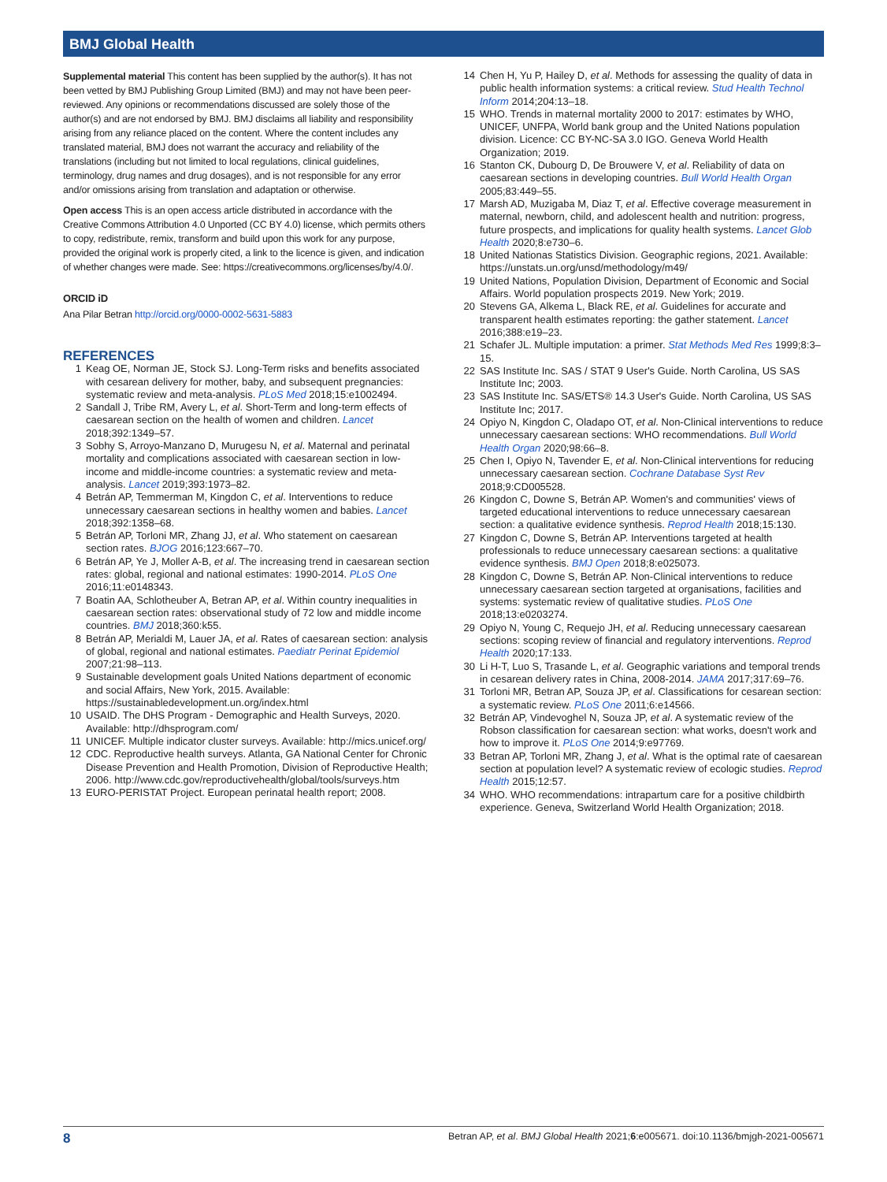BMJ Global Health
Supplemental material This content has been supplied by the author(s). It has not been vetted by BMJ Publishing Group Limited (BMJ) and may not have been peer-reviewed. Any opinions or recommendations discussed are solely those of the author(s) and are not endorsed by BMJ. BMJ disclaims all liability and responsibility arising from any reliance placed on the content. Where the content includes any translated material, BMJ does not warrant the accuracy and reliability of the translations (including but not limited to local regulations, clinical guidelines, terminology, drug names and drug dosages), and is not responsible for any error and/or omissions arising from translation and adaptation or otherwise.
Open access This is an open access article distributed in accordance with the Creative Commons Attribution 4.0 Unported (CC BY 4.0) license, which permits others to copy, redistribute, remix, transform and build upon this work for any purpose, provided the original work is properly cited, a link to the licence is given, and indication of whether changes were made. See: https://creativecommons.org/licenses/by/4.0/.
ORCID iD
Ana Pilar Betran http://orcid.org/0000-0002-5631-5883
REFERENCES
1 Keag OE, Norman JE, Stock SJ. Long-Term risks and benefits associated with cesarean delivery for mother, baby, and subsequent pregnancies: systematic review and meta-analysis. PLoS Med 2018;15:e1002494.
2 Sandall J, Tribe RM, Avery L, et al. Short-Term and long-term effects of caesarean section on the health of women and children. Lancet 2018;392:1349–57.
3 Sobhy S, Arroyo-Manzano D, Murugesu N, et al. Maternal and perinatal mortality and complications associated with caesarean section in low-income and middle-income countries: a systematic review and meta-analysis. Lancet 2019;393:1973–82.
4 Betrán AP, Temmerman M, Kingdon C, et al. Interventions to reduce unnecessary caesarean sections in healthy women and babies. Lancet 2018;392:1358–68.
5 Betrán AP, Torloni MR, Zhang JJ, et al. Who statement on caesarean section rates. BJOG 2016;123:667–70.
6 Betrán AP, Ye J, Moller A-B, et al. The increasing trend in caesarean section rates: global, regional and national estimates: 1990-2014. PLoS One 2016;11:e0148343.
7 Boatin AA, Schlotheuber A, Betran AP, et al. Within country inequalities in caesarean section rates: observational study of 72 low and middle income countries. BMJ 2018;360:k55.
8 Betrán AP, Merialdi M, Lauer JA, et al. Rates of caesarean section: analysis of global, regional and national estimates. Paediatr Perinat Epidemiol 2007;21:98–113.
9 Sustainable development goals United Nations department of economic and social Affairs, New York, 2015. Available: https://sustainabledevelopment.un.org/index.html
10 USAID. The DHS Program - Demographic and Health Surveys, 2020. Available: http://dhsprogram.com/
11 UNICEF. Multiple indicator cluster surveys. Available: http://mics.unicef.org/
12 CDC. Reproductive health surveys. Atlanta, GA National Center for Chronic Disease Prevention and Health Promotion, Division of Reproductive Health; 2006. http://www.cdc.gov/reproductivehealth/global/tools/surveys.htm
13 EURO-PERISTAT Project. European perinatal health report; 2008.
14 Chen H, Yu P, Hailey D, et al. Methods for assessing the quality of data in public health information systems: a critical review. Stud Health Technol Inform 2014;204:13–18.
15 WHO. Trends in maternal mortality 2000 to 2017: estimates by WHO, UNICEF, UNFPA, World bank group and the United Nations population division. Licence: CC BY-NC-SA 3.0 IGO. Geneva World Health Organization; 2019.
16 Stanton CK, Dubourg D, De Brouwere V, et al. Reliability of data on caesarean sections in developing countries. Bull World Health Organ 2005;83:449–55.
17 Marsh AD, Muzigaba M, Diaz T, et al. Effective coverage measurement in maternal, newborn, child, and adolescent health and nutrition: progress, future prospects, and implications for quality health systems. Lancet Glob Health 2020;8:e730–6.
18 United Nationas Statistics Division. Geographic regions, 2021. Available: https://unstats.un.org/unsd/methodology/m49/
19 United Nations, Population Division, Department of Economic and Social Affairs. World population prospects 2019. New York; 2019.
20 Stevens GA, Alkema L, Black RE, et al. Guidelines for accurate and transparent health estimates reporting: the gather statement. Lancet 2016;388:e19–23.
21 Schafer JL. Multiple imputation: a primer. Stat Methods Med Res 1999;8:3–15.
22 SAS Institute Inc. SAS / STAT 9 User's Guide. North Carolina, US SAS Institute Inc; 2003.
23 SAS Institute Inc. SAS/ETS® 14.3 User's Guide. North Carolina, US SAS Institute Inc; 2017.
24 Opiyo N, Kingdon C, Oladapo OT, et al. Non-Clinical interventions to reduce unnecessary caesarean sections: WHO recommendations. Bull World Health Organ 2020;98:66–8.
25 Chen I, Opiyo N, Tavender E, et al. Non-Clinical interventions for reducing unnecessary caesarean section. Cochrane Database Syst Rev 2018;9:CD005528.
26 Kingdon C, Downe S, Betrán AP. Women's and communities' views of targeted educational interventions to reduce unnecessary caesarean section: a qualitative evidence synthesis. Reprod Health 2018;15:130.
27 Kingdon C, Downe S, Betrán AP. Interventions targeted at health professionals to reduce unnecessary caesarean sections: a qualitative evidence synthesis. BMJ Open 2018;8:e025073.
28 Kingdon C, Downe S, Betrán AP. Non-Clinical interventions to reduce unnecessary caesarean section targeted at organisations, facilities and systems: systematic review of qualitative studies. PLoS One 2018;13:e0203274.
29 Opiyo N, Young C, Requejo JH, et al. Reducing unnecessary caesarean sections: scoping review of financial and regulatory interventions. Reprod Health 2020;17:133.
30 Li H-T, Luo S, Trasande L, et al. Geographic variations and temporal trends in cesarean delivery rates in China, 2008-2014. JAMA 2017;317:69–76.
31 Torloni MR, Betran AP, Souza JP, et al. Classifications for cesarean section: a systematic review. PLoS One 2011;6:e14566.
32 Betrán AP, Vindevoghel N, Souza JP, et al. A systematic review of the Robson classification for caesarean section: what works, doesn't work and how to improve it. PLoS One 2014;9:e97769.
33 Betran AP, Torloni MR, Zhang J, et al. What is the optimal rate of caesarean section at population level? A systematic review of ecologic studies. Reprod Health 2015;12:57.
34 WHO. WHO recommendations: intrapartum care for a positive childbirth experience. Geneva, Switzerland World Health Organization; 2018.
8 Betran AP, et al. BMJ Global Health 2021;6:e005671. doi:10.1136/bmjgh-2021-005671